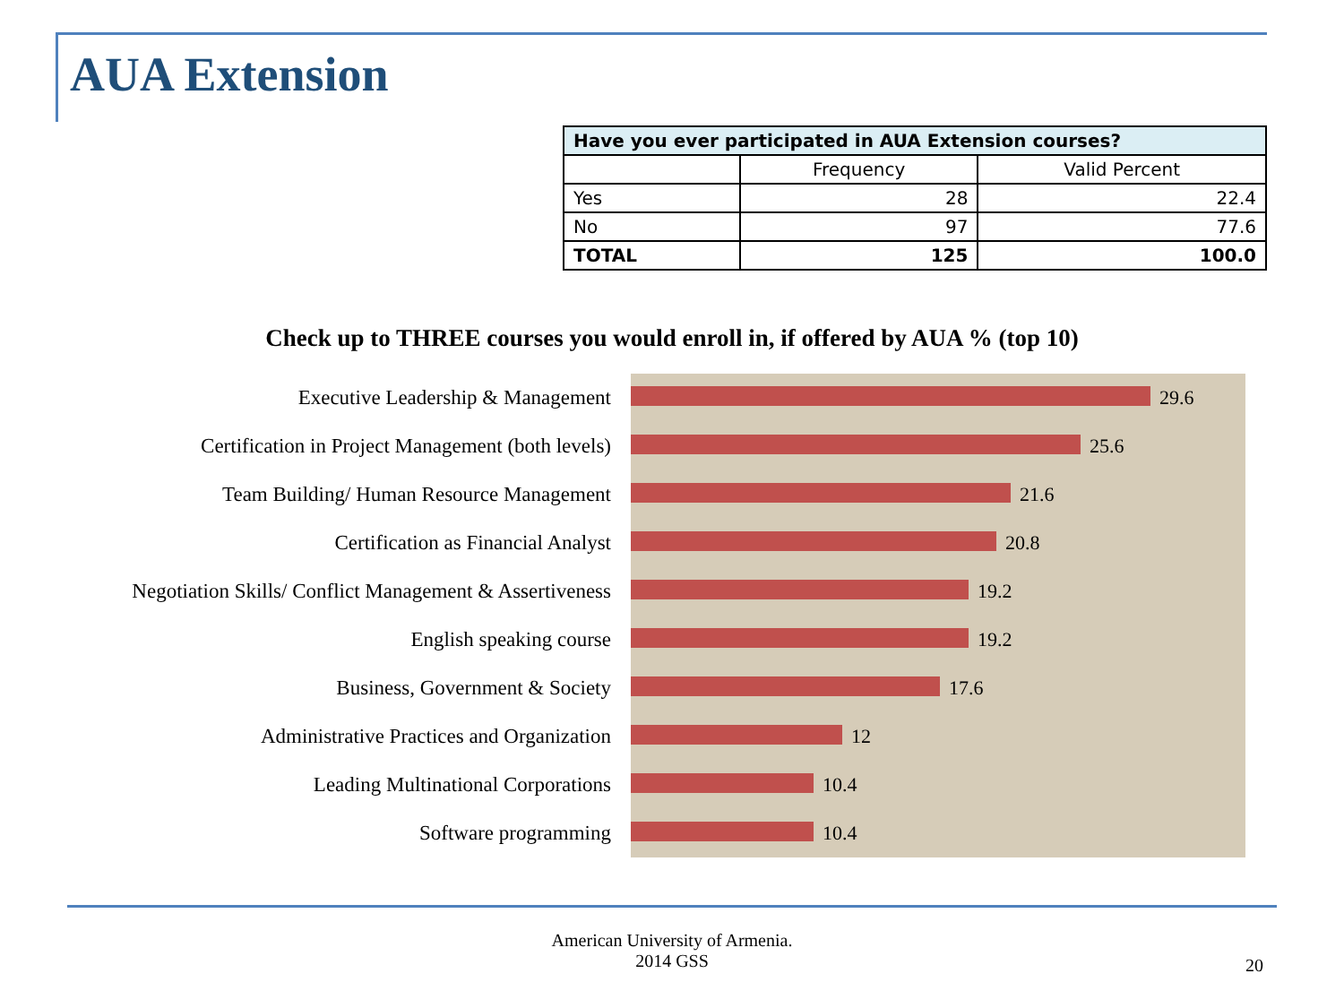AUA Extension
| Have you ever participated in AUA Extension courses? | | |
| --- | --- | --- |
| | Frequency | Valid Percent |
| Yes | 28 | 22.4 |
| No | 97 | 77.6 |
| TOTAL | 125 | 100.0 |
Check up to THREE courses you would enroll in, if offered by AUA % (top 10)
Executive Leadership & Management
Certification in Project Management (both levels)
Team Building/ Human Resource Management
Certification as Financial Analyst
Negotiation Skills/ Conflict Management & Assertiveness
English speaking course
Business, Government & Society
Administrative Practices and Organization
Leading Multinational Corporations
Software programming
29.6
25.6
21.6
20.8
19.2
19.2
17.6
12
10.4
10.4
American University of Armenia.
2014 GSS
20